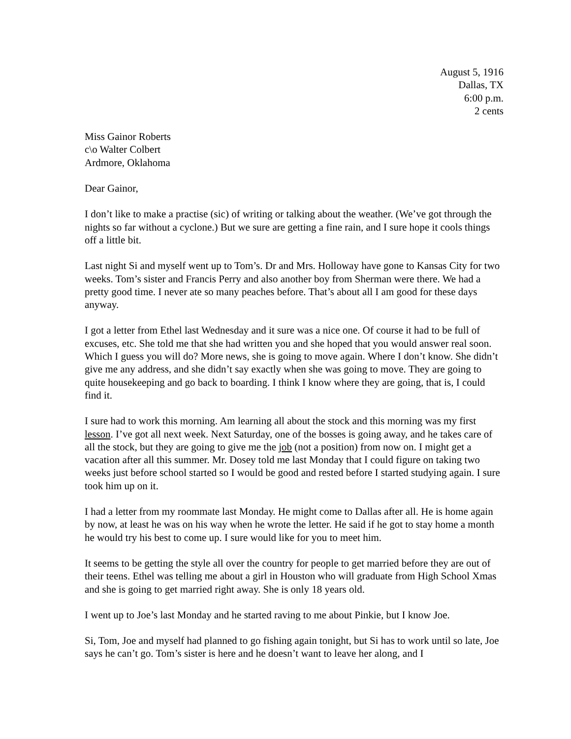August 5, 1916
Dallas, TX
6:00 p.m.
2 cents
Miss Gainor Roberts
c\o Walter Colbert
Ardmore, Oklahoma
Dear Gainor,
I don’t like to make a practise (sic) of writing or talking about the weather. (We’ve got through the nights so far without a cyclone.) But we sure are getting a fine rain, and I sure hope it cools things off a little bit.
Last night Si and myself went up to Tom’s. Dr and Mrs. Holloway have gone to Kansas City for two weeks. Tom’s sister and Francis Perry and also another boy from Sherman were there. We had a pretty good time. I never ate so many peaches before. That’s about all I am good for these days anyway.
I got a letter from Ethel last Wednesday and it sure was a nice one. Of course it had to be full of excuses, etc. She told me that she had written you and she hoped that you would answer real soon. Which I guess you will do? More news, she is going to move again. Where I don’t know. She didn’t give me any address, and she didn’t say exactly when she was going to move. They are going to quite housekeeping and go back to boarding. I think I know where they are going, that is, I could find it.
I sure had to work this morning. Am learning all about the stock and this morning was my first lesson. I’ve got all next week. Next Saturday, one of the bosses is going away, and he takes care of all the stock, but they are going to give me the job (not a position) from now on. I might get a vacation after all this summer. Mr. Dosey told me last Monday that I could figure on taking two weeks just before school started so I would be good and rested before I started studying again. I sure took him up on it.
I had a letter from my roommate last Monday. He might come to Dallas after all. He is home again by now, at least he was on his way when he wrote the letter. He said if he got to stay home a month he would try his best to come up. I sure would like for you to meet him.
It seems to be getting the style all over the country for people to get married before they are out of their teens. Ethel was telling me about a girl in Houston who will graduate from High School Xmas and she is going to get married right away. She is only 18 years old.
I went up to Joe’s last Monday and he started raving to me about Pinkie, but I know Joe.
Si, Tom, Joe and myself had planned to go fishing again tonight, but Si has to work until so late, Joe says he can’t go. Tom’s sister is here and he doesn’t want to leave her along, and I